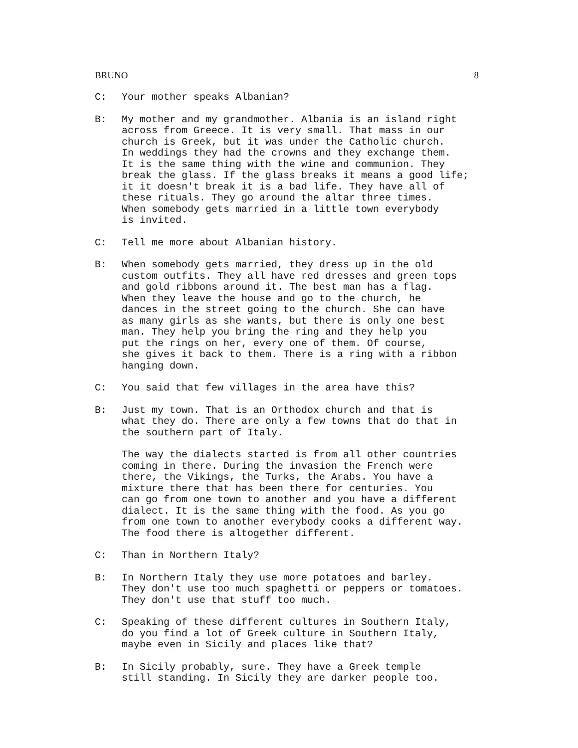BRUNO 8
C: Your mother speaks Albanian?
B: My mother and my grandmother. Albania is an island right across from Greece. It is very small. That mass in our church is Greek, but it was under the Catholic church. In weddings they had the crowns and they exchange them. It is the same thing with the wine and communion. They break the glass. If the glass breaks it means a good life; it it doesn't break it is a bad life. They have all of these rituals. They go around the altar three times. When somebody gets married in a little town everybody is invited.
C: Tell me more about Albanian history.
B: When somebody gets married, they dress up in the old custom outfits. They all have red dresses and green tops and gold ribbons around it. The best man has a flag. When they leave the house and go to the church, he dances in the street going to the church. She can have as many girls as she wants, but there is only one best man. They help you bring the ring and they help you put the rings on her, every one of them. Of course, she gives it back to them. There is a ring with a ribbon hanging down.
C: You said that few villages in the area have this?
B: Just my town. That is an Orthodox church and that is what they do. There are only a few towns that do that in the southern part of Italy.
The way the dialects started is from all other countries coming in there. During the invasion the French were there, the Vikings, the Turks, the Arabs. You have a mixture there that has been there for centuries. You can go from one town to another and you have a different dialect. It is the same thing with the food. As you go from one town to another everybody cooks a different way. The food there is altogether different.
C: Than in Northern Italy?
B: In Northern Italy they use more potatoes and barley. They don't use too much spaghetti or peppers or tomatoes. They don't use that stuff too much.
C: Speaking of these different cultures in Southern Italy, do you find a lot of Greek culture in Southern Italy, maybe even in Sicily and places like that?
B: In Sicily probably, sure. They have a Greek temple still standing. In Sicily they are darker people too.